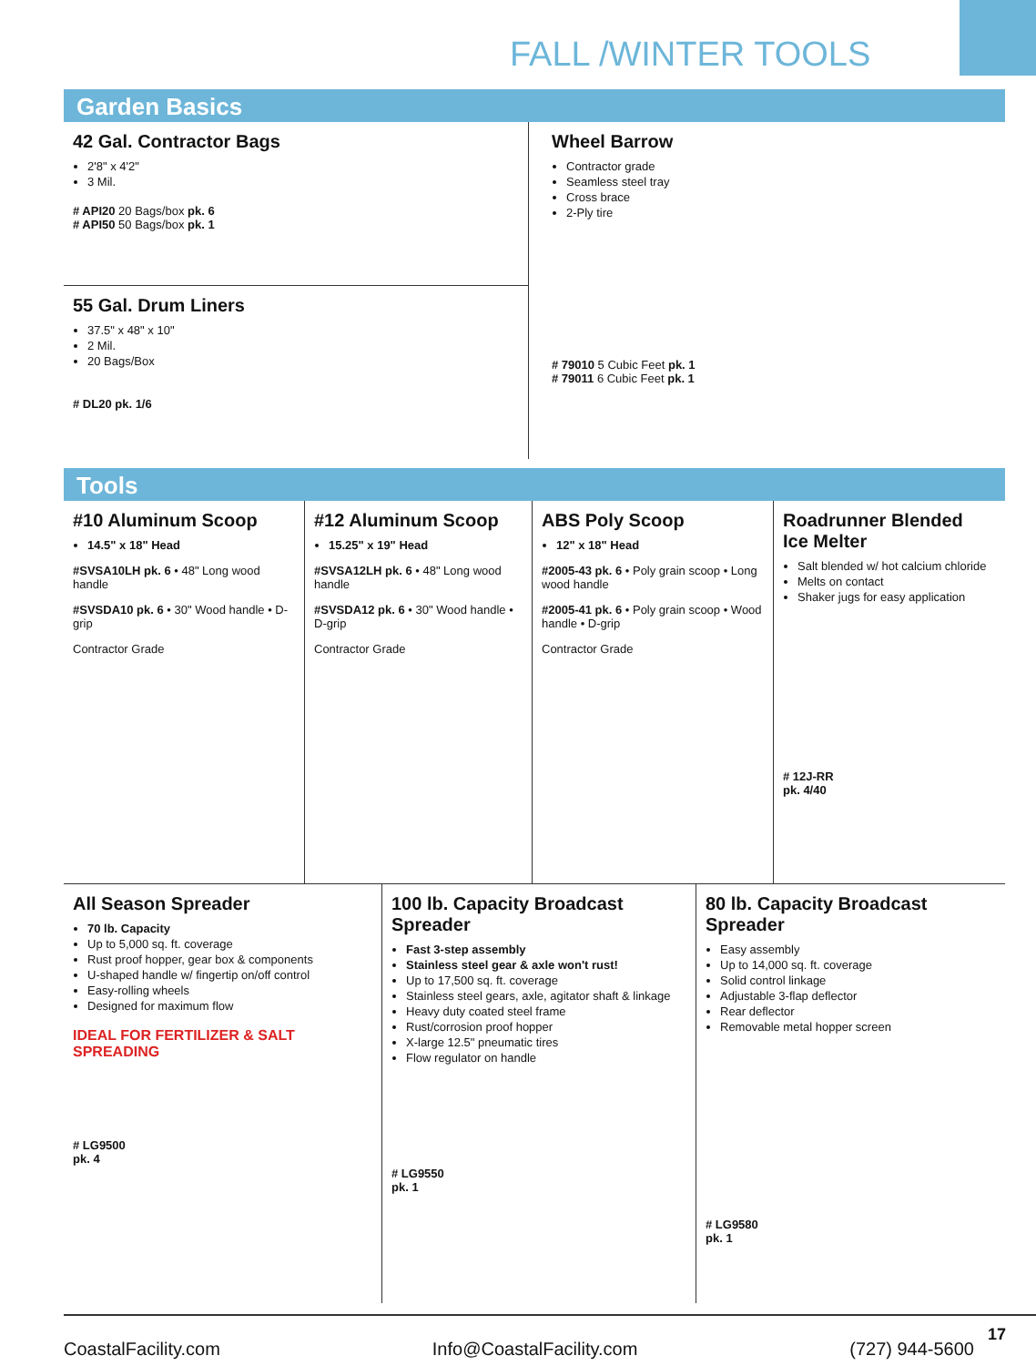FALL /WINTER TOOLS
Garden Basics
42 Gal. Contractor Bags
2'8" x 4'2"
3 Mil.
# API20 20 Bags/box pk. 6
# API50 50 Bags/box pk. 1
55 Gal. Drum Liners
37.5" x 48" x 10"
2 Mil.
20 Bags/Box
# DL20 pk. 1/6
Wheel Barrow
Contractor grade
Seamless steel tray
Cross brace
2-Ply tire
# 79010 5 Cubic Feet pk. 1
# 79011 6 Cubic Feet pk. 1
Tools
#10 Aluminum Scoop
14.5" x 18" Head
#SVSA10LH pk. 6 • 48" Long wood handle
#SVSDA10 pk. 6 • 30" Wood handle • D-grip
Contractor Grade
#12 Aluminum Scoop
15.25" x 19" Head
#SVSA12LH pk. 6 • 48" Long wood handle
#SVSDA12 pk. 6 • 30" Wood handle • D-grip
Contractor Grade
ABS Poly Scoop
12" x 18" Head
#2005-43 pk. 6 • Poly grain scoop • Long wood handle
#2005-41 pk. 6 • Poly grain scoop • Wood handle • D-grip
Contractor Grade
Roadrunner Blended Ice Melter
Salt blended w/ hot calcium chloride
Melts on contact
Shaker jugs for easy application
# 12J-RR
pk. 4/40
All Season Spreader
70 lb. Capacity
Up to 5,000 sq. ft. coverage
Rust proof hopper, gear box & components
U-shaped handle w/ fingertip on/off control
Easy-rolling wheels
Designed for maximum flow
IDEAL FOR FERTILIZER & SALT SPREADING
# LG9500
pk. 4
100 lb. Capacity Broadcast Spreader
Fast 3-step assembly
Stainless steel gear & axle won't rust!
Up to 17,500 sq. ft. coverage
Stainless steel gears, axle, agitator shaft & linkage
Heavy duty coated steel frame
Rust/corrosion proof hopper
X-large 12.5" pneumatic tires
Flow regulator on handle
# LG9550
pk. 1
80 lb. Capacity Broadcast Spreader
Easy assembly
Up to 14,000 sq. ft. coverage
Solid control linkage
Adjustable 3-flap deflector
Rear deflector
Removable metal hopper screen
# LG9580
pk. 1
CoastalFacility.com Info@CoastalFacility.com (727) 944-5600
17